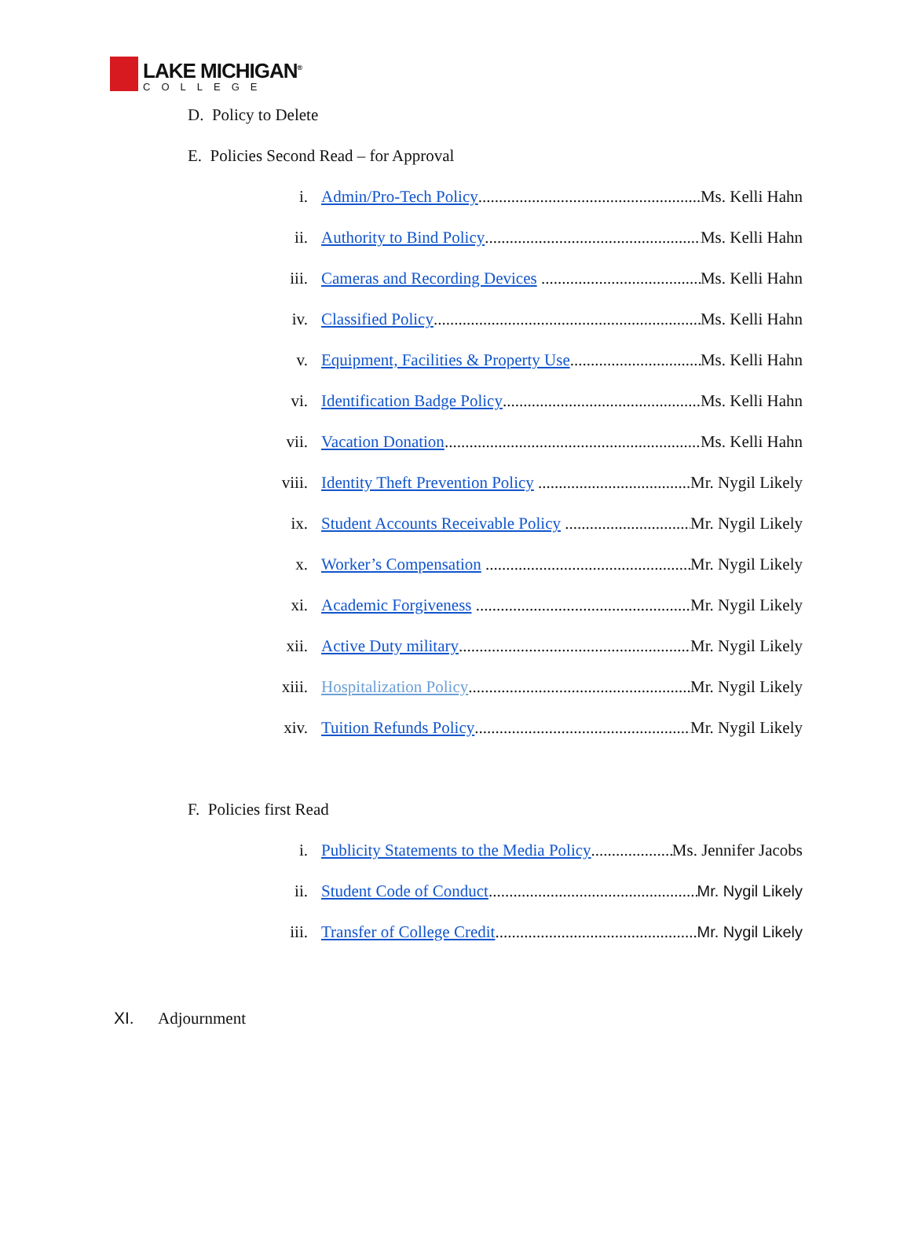LAKE MICHIGAN<sup>®</sup>
COLLEGE
D. Policy to Delete
E. Policies Second Read – for Approval
i. Admin/Pro-Tech Policy Ms. Kelli Hahn
ii. Authority to Bind Policy Ms. Kelli Hahn
iii. Cameras and Recording Devices Ms. Kelli Hahn
iv. Classified Policy Ms. Kelli Hahn
v. Equipment, Facilities & Property Use Ms. Kelli Hahn
vi. Identification Badge Policy Ms. Kelli Hahn
vii. Vacation Donation Ms. Kelli Hahn
viii. Identity Theft Prevention Policy Mr. Nygil Likely
ix. Student Accounts Receivable Policy Mr. Nygil Likely
x. Worker’s Compensation Mr. Nygil Likely
xi. Academic Forgiveness Mr. Nygil Likely
xii. Active Duty military Mr. Nygil Likely
xiii. Hospitalization Policy Mr. Nygil Likely
xiv. Tuition Refunds Policy Mr. Nygil Likely
F. Policies first Read
i. Publicity Statements to the Media Policy Ms. Jennifer Jacobs
ii. Student Code of Conduct Mr. Nygil Likely
iii. Transfer of College Credit Mr. Nygil Likely
XI. Adjournment